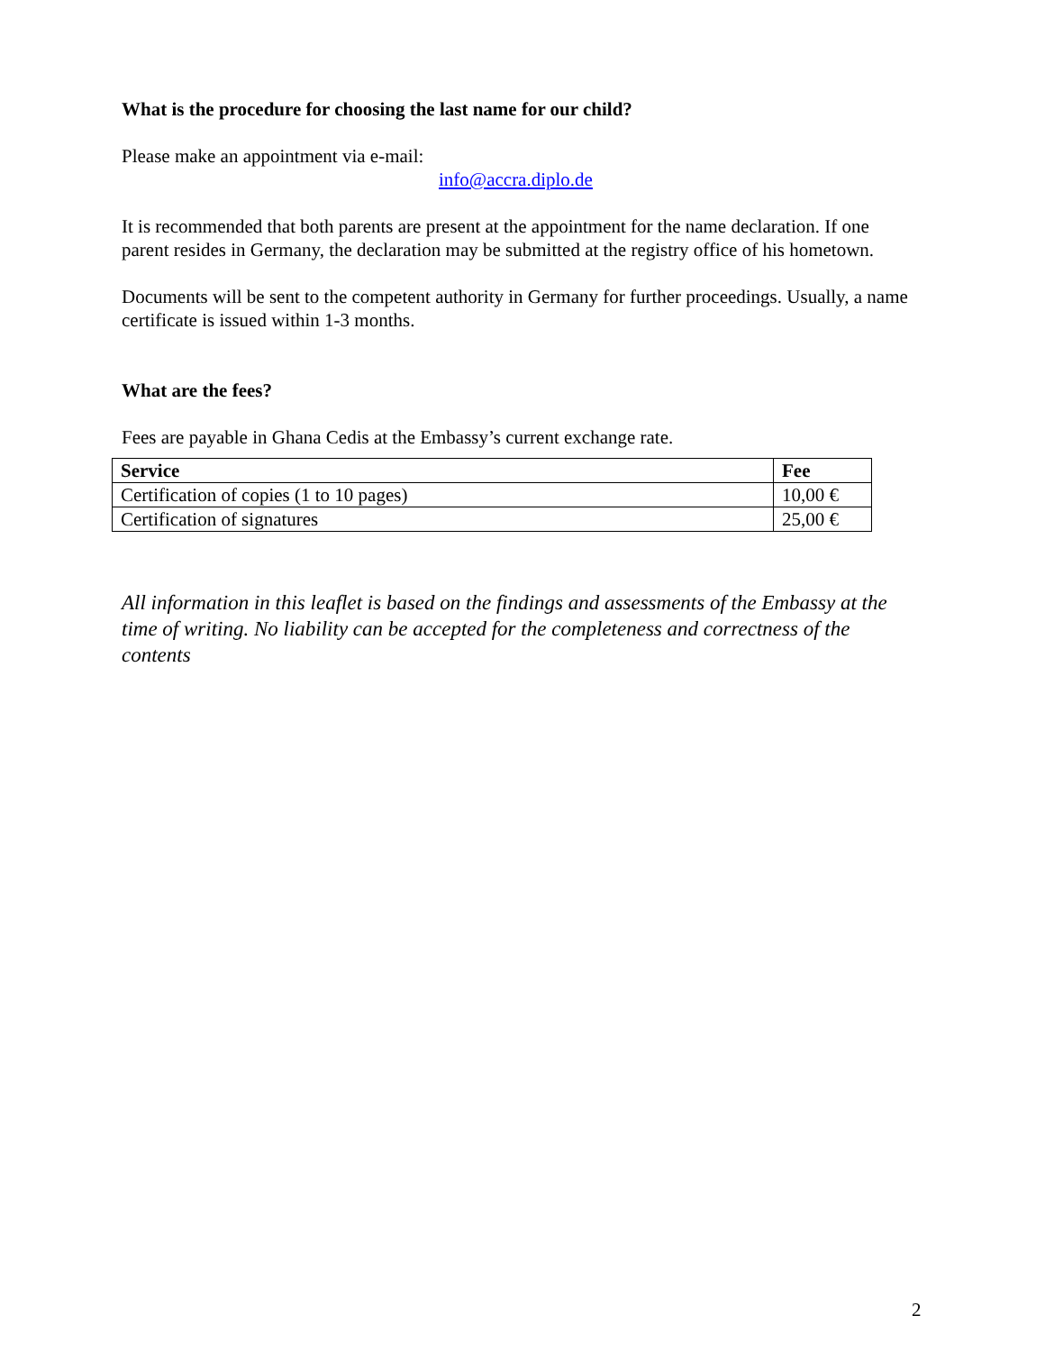What is the procedure for choosing the last name for our child?
Please make an appointment via e-mail:
info@accra.diplo.de
It is recommended that both parents are present at the appointment for the name declaration. If one parent resides in Germany, the declaration may be submitted at the registry office of his hometown.
Documents will be sent to the competent authority in Germany for further proceedings. Usually, a name certificate is issued within 1-3 months.
What are the fees?
Fees are payable in Ghana Cedis at the Embassy’s current exchange rate.
| Service | Fee |
| --- | --- |
| Certification of copies (1 to 10 pages) | 10,00 € |
| Certification of signatures | 25,00 € |
All information in this leaflet is based on the findings and assessments of the Embassy at the time of writing. No liability can be accepted for the completeness and correctness of the contents
2